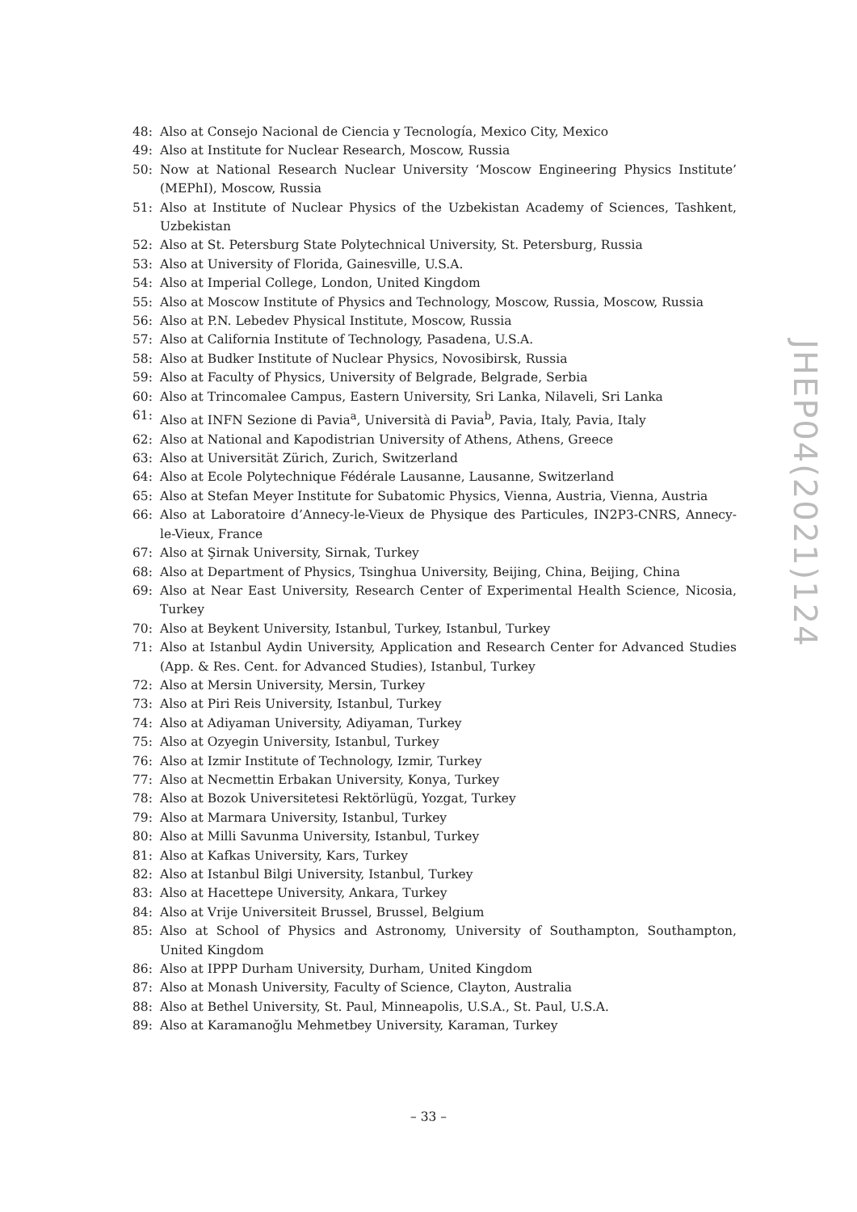48: Also at Consejo Nacional de Ciencia y Tecnología, Mexico City, Mexico
49: Also at Institute for Nuclear Research, Moscow, Russia
50: Now at National Research Nuclear University ‘Moscow Engineering Physics Institute’ (MEPhI), Moscow, Russia
51: Also at Institute of Nuclear Physics of the Uzbekistan Academy of Sciences, Tashkent, Uzbekistan
52: Also at St. Petersburg State Polytechnical University, St. Petersburg, Russia
53: Also at University of Florida, Gainesville, U.S.A.
54: Also at Imperial College, London, United Kingdom
55: Also at Moscow Institute of Physics and Technology, Moscow, Russia, Moscow, Russia
56: Also at P.N. Lebedev Physical Institute, Moscow, Russia
57: Also at California Institute of Technology, Pasadena, U.S.A.
58: Also at Budker Institute of Nuclear Physics, Novosibirsk, Russia
59: Also at Faculty of Physics, University of Belgrade, Belgrade, Serbia
60: Also at Trincomalee Campus, Eastern University, Sri Lanka, Nilaveli, Sri Lanka
61: Also at INFN Sezione di Pavia<sup>a</sup>, Università di Pavia<sup>b</sup>, Pavia, Italy, Pavia, Italy
62: Also at National and Kapodistrian University of Athens, Athens, Greece
63: Also at Universität Zürich, Zurich, Switzerland
64: Also at Ecole Polytechnique Fédérale Lausanne, Lausanne, Switzerland
65: Also at Stefan Meyer Institute for Subatomic Physics, Vienna, Austria, Vienna, Austria
66: Also at Laboratoire d’Annecy-le-Vieux de Physique des Particules, IN2P3-CNRS, Annecy-le-Vieux, France
67: Also at Şirnak University, Sirnak, Turkey
68: Also at Department of Physics, Tsinghua University, Beijing, China, Beijing, China
69: Also at Near East University, Research Center of Experimental Health Science, Nicosia, Turkey
70: Also at Beykent University, Istanbul, Turkey, Istanbul, Turkey
71: Also at Istanbul Aydin University, Application and Research Center for Advanced Studies (App. & Res. Cent. for Advanced Studies), Istanbul, Turkey
72: Also at Mersin University, Mersin, Turkey
73: Also at Piri Reis University, Istanbul, Turkey
74: Also at Adiyaman University, Adiyaman, Turkey
75: Also at Ozyegin University, Istanbul, Turkey
76: Also at Izmir Institute of Technology, Izmir, Turkey
77: Also at Necmettin Erbakan University, Konya, Turkey
78: Also at Bozok Universitetesi Rektörlügü, Yozgat, Turkey
79: Also at Marmara University, Istanbul, Turkey
80: Also at Milli Savunma University, Istanbul, Turkey
81: Also at Kafkas University, Kars, Turkey
82: Also at Istanbul Bilgi University, Istanbul, Turkey
83: Also at Hacettepe University, Ankara, Turkey
84: Also at Vrije Universiteit Brussel, Brussel, Belgium
85: Also at School of Physics and Astronomy, University of Southampton, Southampton, United Kingdom
86: Also at IPPP Durham University, Durham, United Kingdom
87: Also at Monash University, Faculty of Science, Clayton, Australia
88: Also at Bethel University, St. Paul, Minneapolis, U.S.A., St. Paul, U.S.A.
89: Also at Karamanoğlu Mehmetbey University, Karaman, Turkey
JHEP04(2021)124
– 33 –